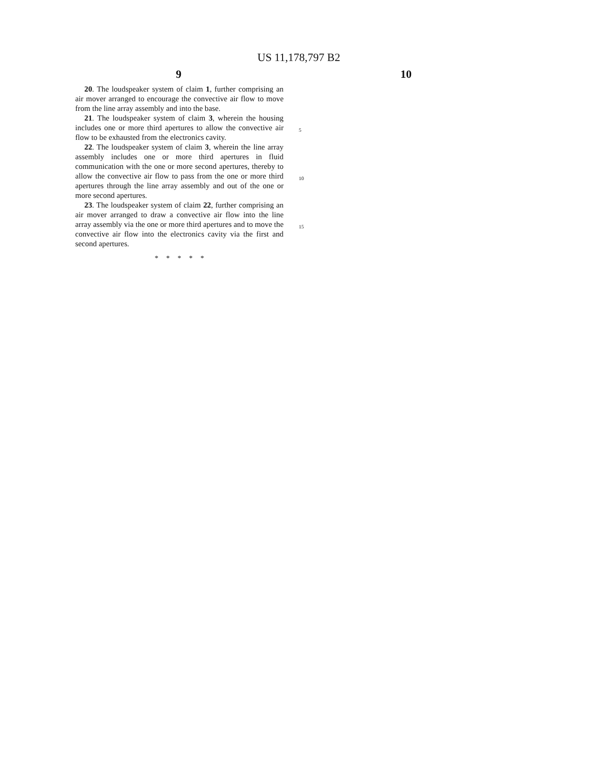US 11,178,797 B2
9 10
20. The loudspeaker system of claim 1, further comprising an air mover arranged to encourage the convective air flow to move from the line array assembly and into the base.
21. The loudspeaker system of claim 3, wherein the housing includes one or more third apertures to allow the
5
convective air flow to be exhausted from the electronics cavity.
22. The loudspeaker system of claim 3, wherein the line array assembly includes one or more third apertures in fluid communication with the one or more second apertures,
10
thereby to allow the convective air flow to pass from the one or more third apertures through the line array assembly and out of the one or more second apertures.
23. The loudspeaker system of claim 22, further comprising an air mover arranged to draw a convective air flow into
15
the line array assembly via the one or more third apertures and to move the convective air flow into the electronics cavity via the first and second apertures.
* * * * *